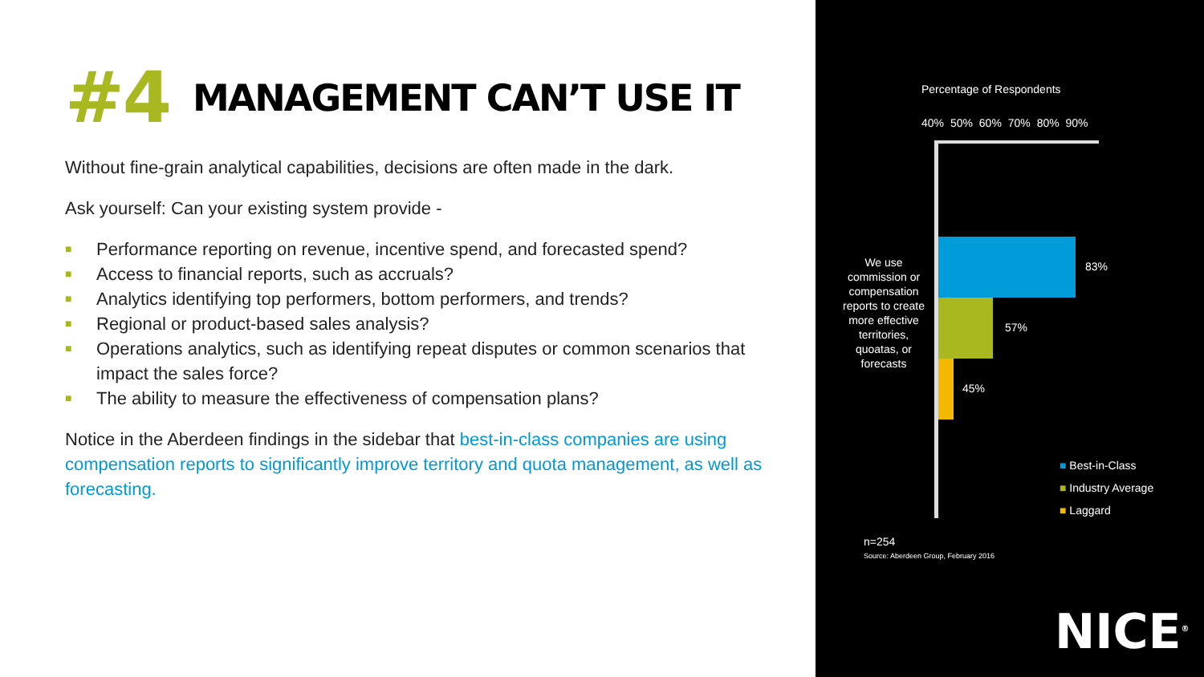#4 MANAGEMENT CAN’T USE IT
Without fine-grain analytical capabilities, decisions are often made in the dark.
Ask yourself: Can your existing system provide -
■ Performance reporting on revenue, incentive spend, and forecasted spend?
■ Access to financial reports, such as accruals?
■ Analytics identifying top performers, bottom performers, and trends?
■ Regional or product-based sales analysis?
■ Operations analytics, such as identifying repeat disputes or common scenarios that impact the sales force?
■ The ability to measure the effectiveness of compensation plans?
Notice in the Aberdeen findings in the sidebar that best-in-class companies are using compensation reports to significantly improve territory and quota management, as well as forecasting.
Percentage of Respondents
40% 50% 60% 70% 80% 90%
We use commission or compensation reports to create more effective territories, quoatas, or forecasts
83%
57%
45%
■ Best-in-Class
■ Industry Average
■ Laggard
n=254
Source: Aberdeen Group, February 2016
NICE<sup>®</sup>